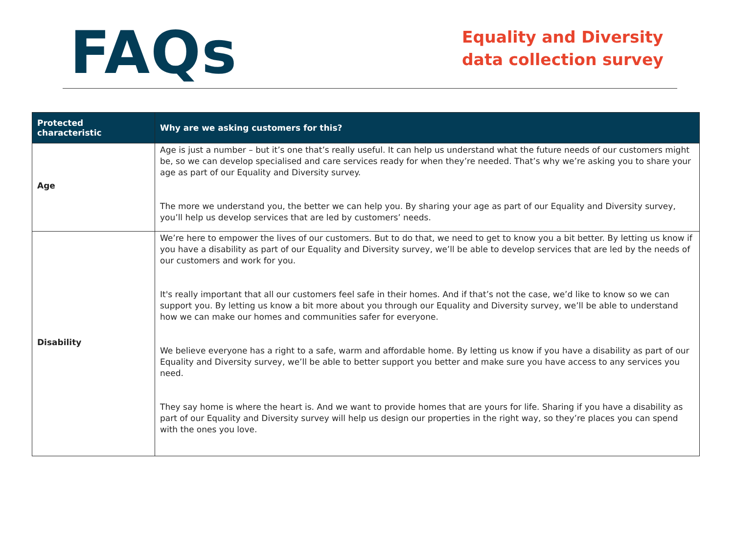FAQs
Equality and Diversity data collection survey
| Protected characteristic | Why are we asking customers for this? |
| --- | --- |
| Age | Age is just a number – but it’s one that’s really useful. It can help us understand what the future needs of our customers might be, so we can develop specialised and care services ready for when they’re needed. That’s why we’re asking you to share your age as part of our Equality and Diversity survey. The more we understand you, the better we can help you. By sharing your age as part of our Equality and Diversity survey, you’ll help us develop services that are led by customers’ needs. |
| Disability | We’re here to empower the lives of our customers. But to do that, we need to get to know you a bit better. By letting us know if you have a disability as part of our Equality and Diversity survey, we’ll be able to develop services that are led by the needs of our customers and work for you. It's really important that all our customers feel safe in their homes. And if that’s not the case, we’d like to know so we can support you. By letting us know a bit more about you through our Equality and Diversity survey, we’ll be able to understand how we can make our homes and communities safer for everyone. We believe everyone has a right to a safe, warm and affordable home. By letting us know if you have a disability as part of our Equality and Diversity survey, we’ll be able to better support you better and make sure you have access to any services you need. They say home is where the heart is. And we want to provide homes that are yours for life. Sharing if you have a disability as part of our Equality and Diversity survey will help us design our properties in the right way, so they’re places you can spend with the ones you love. |